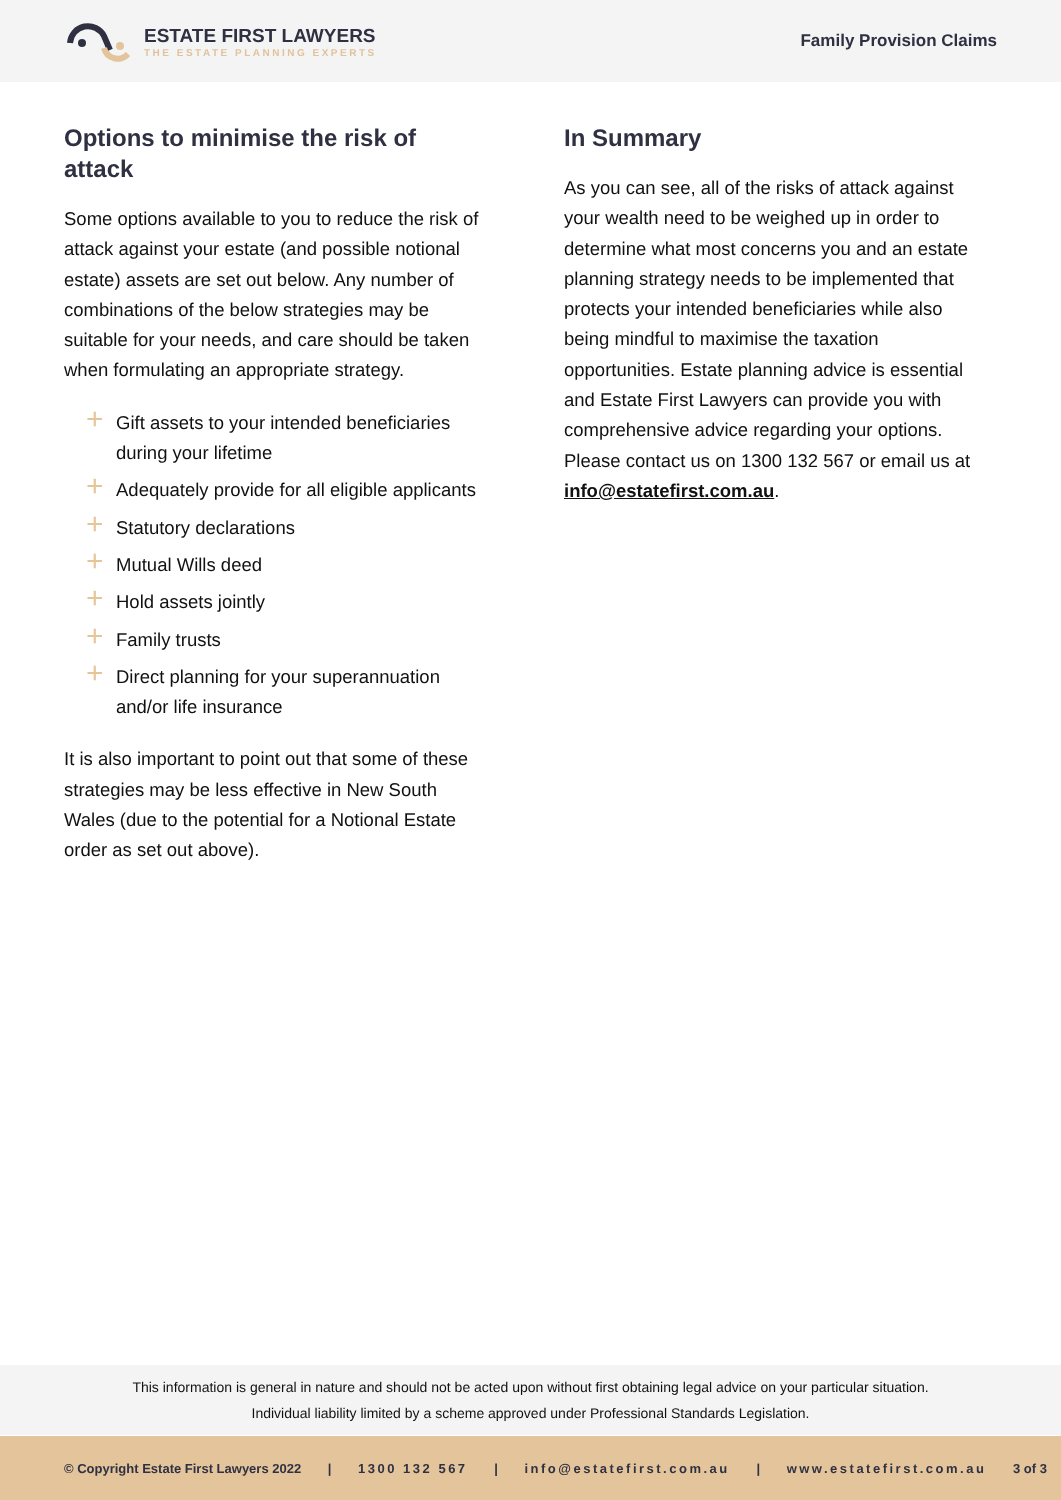ESTATE FIRST LAWYERS
THE ESTATE PLANNING EXPERTS
Family Provision Claims
Options to minimise the risk of attack
Some options available to you to reduce the risk of attack against your estate (and possible notional estate) assets are set out below. Any number of combinations of the below strategies may be suitable for your needs, and care should be taken when formulating an appropriate strategy.
+ Gift assets to your intended beneficiaries during your lifetime
+ Adequately provide for all eligible applicants
+ Statutory declarations
+ Mutual Wills deed
+ Hold assets jointly
+ Family trusts
+ Direct planning for your superannuation and/or life insurance
It is also important to point out that some of these strategies may be less effective in New South Wales (due to the potential for a Notional Estate order as set out above).
In Summary
As you can see, all of the risks of attack against your wealth need to be weighed up in order to determine what most concerns you and an estate planning strategy needs to be implemented that protects your intended beneficiaries while also being mindful to maximise the taxation opportunities. Estate planning advice is essential and Estate First Lawyers can provide you with comprehensive advice regarding your options. Please contact us on 1300 132 567 or email us at info@estatefirst.com.au.
This information is general in nature and should not be acted upon without first obtaining legal advice on your particular situation.
Individual liability limited by a scheme approved under Professional Standards Legislation.
© Copyright Estate First Lawyers 2022 | 1300 132 567 | info@estatefirst.com.au | www.estatefirst.com.au 3 of 3